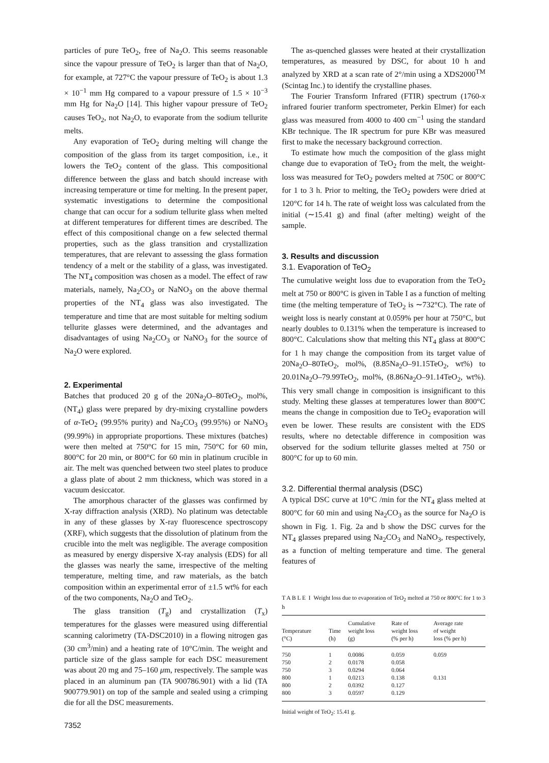particles of pure TeO<sub>2</sub>, free of Na<sub>2</sub>O. This seems reasonable since the vapour pressure of TeO<sub>2</sub> is larger than that of Na<sub>2</sub>O, for example, at 727°C the vapour pressure of TeO<sub>2</sub> is about 1.3 × 10<sup>−1</sup> mm Hg compared to a vapour pressure of 1.5 × 10<sup>−3</sup> mm Hg for Na<sub>2</sub>O [14]. This higher vapour pressure of TeO<sub>2</sub> causes TeO<sub>2</sub>, not Na<sub>2</sub>O, to evaporate from the sodium tellurite melts.
Any evaporation of TeO<sub>2</sub> during melting will change the composition of the glass from its target composition, i.e., it lowers the TeO<sub>2</sub> content of the glass. This compositional difference between the glass and batch should increase with increasing temperature or time for melting. In the present paper, systematic investigations to determine the compositional change that can occur for a sodium tellurite glass when melted at different temperatures for different times are described. The effect of this compositional change on a few selected thermal properties, such as the glass transition and crystallization temperatures, that are relevant to assessing the glass formation tendency of a melt or the stability of a glass, was investigated. The NT<sub>4</sub> composition was chosen as a model. The effect of raw materials, namely, Na<sub>2</sub>CO<sub>3</sub> or NaNO<sub>3</sub> on the above thermal properties of the NT<sub>4</sub> glass was also investigated. The temperature and time that are most suitable for melting sodium tellurite glasses were determined, and the advantages and disadvantages of using Na<sub>2</sub>CO<sub>3</sub> or NaNO<sub>3</sub> for the source of Na<sub>2</sub>O were explored.
2. Experimental
Batches that produced 20 g of the 20Na<sub>2</sub>O–80TeO<sub>2</sub>, mol%, (NT<sub>4</sub>) glass were prepared by dry-mixing crystalline powders of α-TeO<sub>2</sub> (99.95% purity) and Na<sub>2</sub>CO<sub>3</sub> (99.95%) or NaNO<sub>3</sub> (99.99%) in appropriate proportions. These mixtures (batches) were then melted at 750°C for 15 min, 750°C for 60 min, 800°C for 20 min, or 800°C for 60 min in platinum crucible in air. The melt was quenched between two steel plates to produce a glass plate of about 2 mm thickness, which was stored in a vacuum desiccator.
The amorphous character of the glasses was confirmed by X-ray diffraction analysis (XRD). No platinum was detectable in any of these glasses by X-ray fluorescence spectroscopy (XRF), which suggests that the dissolution of platinum from the crucible into the melt was negligible. The average composition as measured by energy dispersive X-ray analysis (EDS) for all the glasses was nearly the same, irrespective of the melting temperature, melting time, and raw materials, as the batch composition within an experimental error of ±1.5 wt% for each of the two components, Na<sub>2</sub>O and TeO<sub>2</sub>.
The glass transition (T<sub>g</sub>) and crystallization (T<sub>x</sub>) temperatures for the glasses were measured using differential scanning calorimetry (TA-DSC2010) in a flowing nitrogen gas (30 cm<sup>3</sup>/min) and a heating rate of 10°C/min. The weight and particle size of the glass sample for each DSC measurement was about 20 mg and 75–160 μm, respectively. The sample was placed in an aluminum pan (TA 900786.901) with a lid (TA 900779.901) on top of the sample and sealed using a crimping die for all the DSC measurements.
7352
The as-quenched glasses were heated at their crystallization temperatures, as measured by DSC, for about 10 h and analyzed by XRD at a scan rate of 2°/min using a XDS2000<sup>TM</sup> (Scintag Inc.) to identify the crystalline phases.
The Fourier Transform Infrared (FTIR) spectrum (1760-x infrared fourier tranform spectrometer, Perkin Elmer) for each glass was measured from 4000 to 400 cm<sup>−1</sup> using the standard KBr technique. The IR spectrum for pure KBr was measured first to make the necessary background correction.
To estimate how much the composition of the glass might change due to evaporation of TeO<sub>2</sub> from the melt, the weight-loss was measured for TeO<sub>2</sub> powders melted at 750C or 800°C for 1 to 3 h. Prior to melting, the TeO<sub>2</sub> powders were dried at 120°C for 14 h. The rate of weight loss was calculated from the initial (∼15.41 g) and final (after melting) weight of the sample.
3. Results and discussion
3.1. Evaporation of TeO<sub>2</sub>
The cumulative weight loss due to evaporation from the TeO<sub>2</sub> melt at 750 or 800°C is given in Table I as a function of melting time (the melting temperature of TeO<sub>2</sub> is ∼732°C). The rate of weight loss is nearly constant at 0.059% per hour at 750°C, but nearly doubles to 0.131% when the temperature is increased to 800°C. Calculations show that melting this NT<sub>4</sub> glass at 800°C for 1 h may change the composition from its target value of 20Na<sub>2</sub>O–80TeO<sub>2</sub>, mol%, (8.85Na<sub>2</sub>O–91.15TeO<sub>2</sub>, wt%) to 20.01Na<sub>2</sub>O–79.99TeO<sub>2</sub>, mol%, (8.86Na<sub>2</sub>O–91.14TeO<sub>2</sub>, wt%). This very small change in composition is insignificant to this study. Melting these glasses at temperatures lower than 800°C means the change in composition due to TeO<sub>2</sub> evaporation will even be lower. These results are consistent with the EDS results, where no detectable difference in composition was observed for the sodium tellurite glasses melted at 750 or 800°C for up to 60 min.
3.2. Differential thermal analysis (DSC)
A typical DSC curve at 10°C /min for the NT<sub>4</sub> glass melted at 800°C for 60 min and using Na<sub>2</sub>CO<sub>3</sub> as the source for Na<sub>2</sub>O is shown in Fig. 1. Fig. 2a and b show the DSC curves for the NT<sub>4</sub> glasses prepared using Na<sub>2</sub>CO<sub>3</sub> and NaNO<sub>3</sub>, respectively, as a function of melting temperature and time. The general features of
T A B L E I Weight loss due to evaporation of TeO<sub>2</sub> melted at 750 or 800°C for 1 to 3 h
| Temperature (°C) | Time (h) | Cumulative weight loss (g) | Rate of weight loss (% per h) | Average rate of weight loss (% per h) |
| --- | --- | --- | --- | --- |
| 750 | 1 | 0.0086 | 0.059 | 0.059 |
| 750 | 2 | 0.0178 | 0.058 | |
| 750 | 3 | 0.0294 | 0.064 | |
| 800 | 1 | 0.0213 | 0.138 | 0.131 |
| 800 | 2 | 0.0392 | 0.127 | |
| 800 | 3 | 0.0597 | 0.129 | |
Initial weight of TeO<sub>2</sub>: 15.41 g.